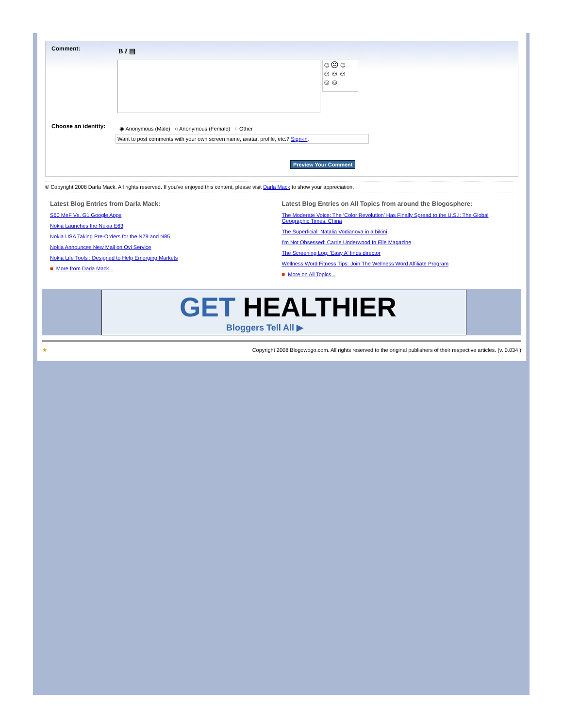Comment: B I ▤
☺☹☺
☺☺☺
☺☺
Choose an identity:
◉ Anonymous (Male) ○ Anonymous (Female) ○ Other
Want to post comments with your own screen name, avatar, profile, etc.? Sign-in.
Preview Your Comment
© Copyright 2008 Darla Mack. All rights reserved. If you've enjoyed this content, please visit Darla Mack to show your appreciation.
Latest Blog Entries from Darla Mack:
S60 MeF Vs. G1 Google Apps
Nokia Launches the Nokia E63
Nokia USA Taking Pre-Orders for the N79 and N85
Nokia Announces New Mail on Ovi Service
Nokia Life Tools : Designed to Help Emerging Markets
■ More from Darla Mack...
Latest Blog Entries on All Topics from around the Blogosphere:
The Moderate Voice: The ‘Color Revolution’ Has Finally Spread to the U.S.!: The Global Geographic Times, China
The Superficial: Natalia Vodianova in a bikini
I'm Not Obsessed: Carrie Underwood In Elle Magazine
The Screening Log: 'Easy A' finds director
Wellness Word Fitness Tips: Join The Wellness Word Affiliate Program
■ More on All Topics...
GET HEALTHIER
Bloggers Tell All ▶
★ Copyright 2008 Blogowogo.com. All rights reserved to the original publishers of their respective articles. (v. 0.034 )